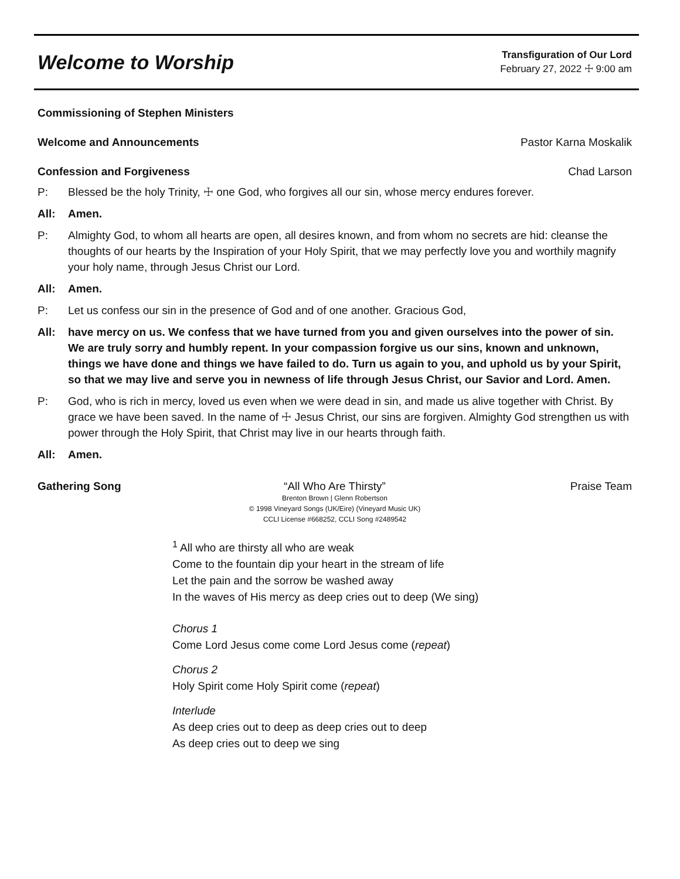Welcome to Worship
Transfiguration of Our Lord
February 27, 2022 ☩ 9:00 am
Commissioning of Stephen Ministers
Welcome and Announcements Pastor Karna Moskalik
Confession and Forgiveness Chad Larson
P: Blessed be the holy Trinity, ☩ one God, who forgives all our sin, whose mercy endures forever.
All: Amen.
P: Almighty God, to whom all hearts are open, all desires known, and from whom no secrets are hid: cleanse the thoughts of our hearts by the Inspiration of your Holy Spirit, that we may perfectly love you and worthily magnify your holy name, through Jesus Christ our Lord.
All: Amen.
P: Let us confess our sin in the presence of God and of one another. Gracious God,
All: have mercy on us. We confess that we have turned from you and given ourselves into the power of sin. We are truly sorry and humbly repent. In your compassion forgive us our sins, known and unknown, things we have done and things we have failed to do. Turn us again to you, and uphold us by your Spirit, so that we may live and serve you in newness of life through Jesus Christ, our Savior and Lord. Amen.
P: God, who is rich in mercy, loved us even when we were dead in sin, and made us alive together with Christ. By grace we have been saved. In the name of ☩ Jesus Christ, our sins are forgiven. Almighty God strengthen us with power through the Holy Spirit, that Christ may live in our hearts through faith.
All: Amen.
Gathering Song “All Who Are Thirsty”
Brenton Brown | Glenn Robertson
© 1998 Vineyard Songs (UK/Eire) (Vineyard Music UK)
CCLI License #668252, CCLI Song #2489542
Praise Team
<sup>1</sup> All who are thirsty all who are weak
Come to the fountain dip your heart in the stream of life
Let the pain and the sorrow be washed away
In the waves of His mercy as deep cries out to deep (We sing)
Chorus 1
Come Lord Jesus come come Lord Jesus come (repeat)
Chorus 2
Holy Spirit come Holy Spirit come (repeat)
Interlude
As deep cries out to deep as deep cries out to deep
As deep cries out to deep we sing